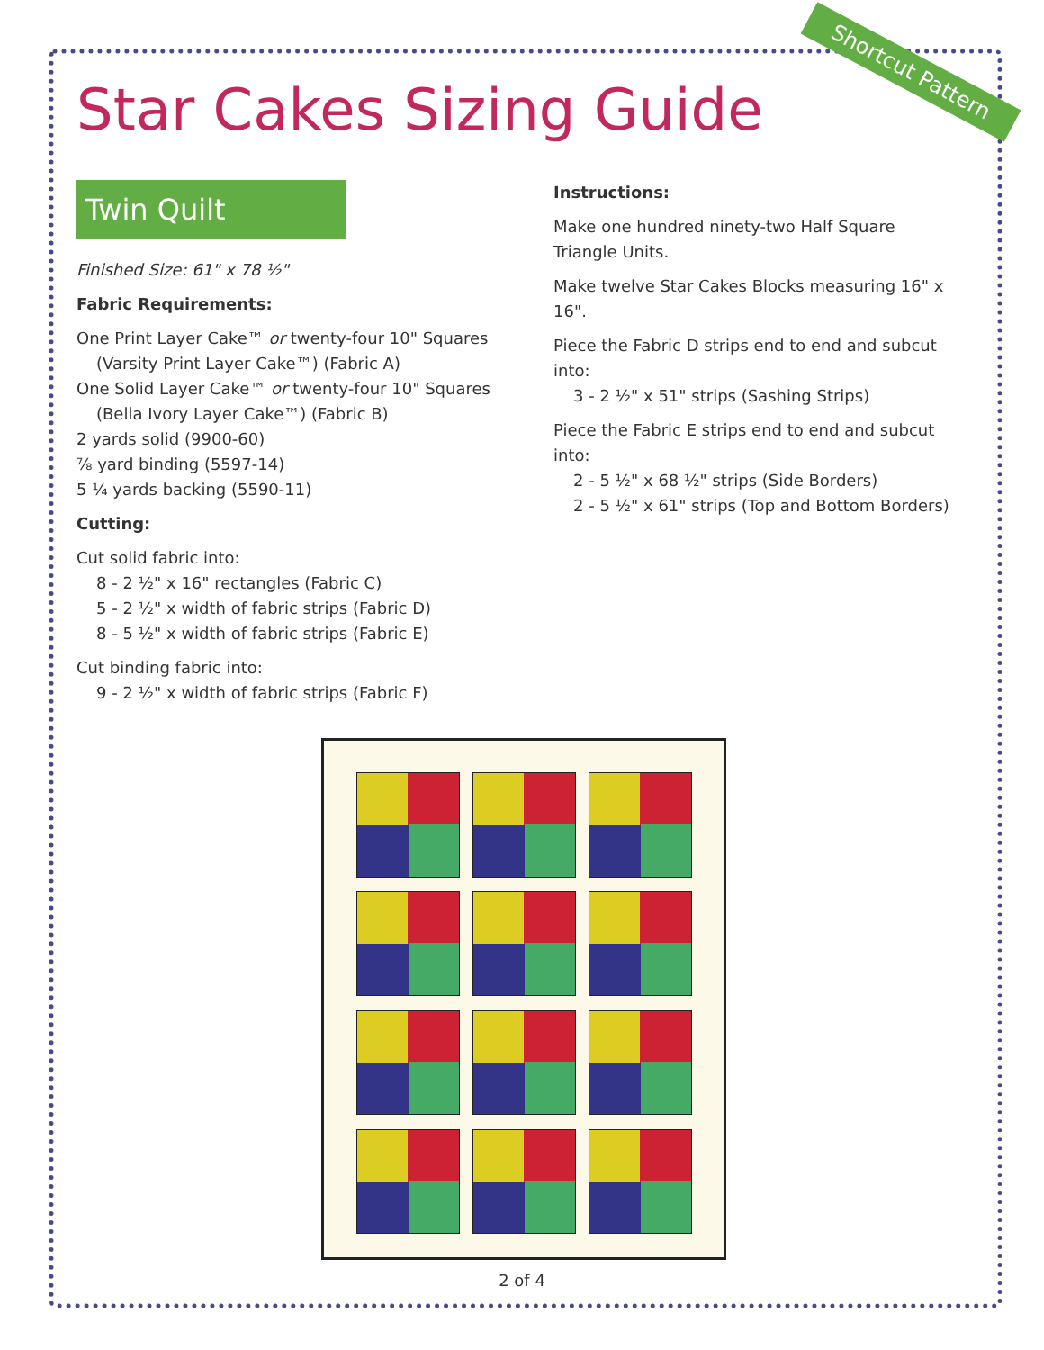Shortcut Pattern
Star Cakes Sizing Guide
Twin Quilt
Finished Size: 61" x 78 ½"
Fabric Requirements:
One Print Layer Cake™ or twenty-four 10" Squares
(Varsity Print Layer Cake™) (Fabric A)
One Solid Layer Cake™ or twenty-four 10" Squares
(Bella Ivory Layer Cake™) (Fabric B)
2 yards solid (9900-60)
⅞ yard binding (5597-14)
5 ¼ yards backing (5590-11)
Cutting:
Cut solid fabric into:
8 - 2 ½" x 16" rectangles (Fabric C)
5 - 2 ½" x width of fabric strips (Fabric D)
8 - 5 ½" x width of fabric strips (Fabric E)
Cut binding fabric into:
9 - 2 ½" x width of fabric strips (Fabric F)
Instructions:
Make one hundred ninety-two Half Square Triangle Units.
Make twelve Star Cakes Blocks measuring 16" x 16".
Piece the Fabric D strips end to end and subcut into:
3 - 2 ½" x 51" strips (Sashing Strips)
Piece the Fabric E strips end to end and subcut into:
2 - 5 ½" x 68 ½" strips (Side Borders)
2 - 5 ½" x 61" strips (Top and Bottom Borders)
2 of 4